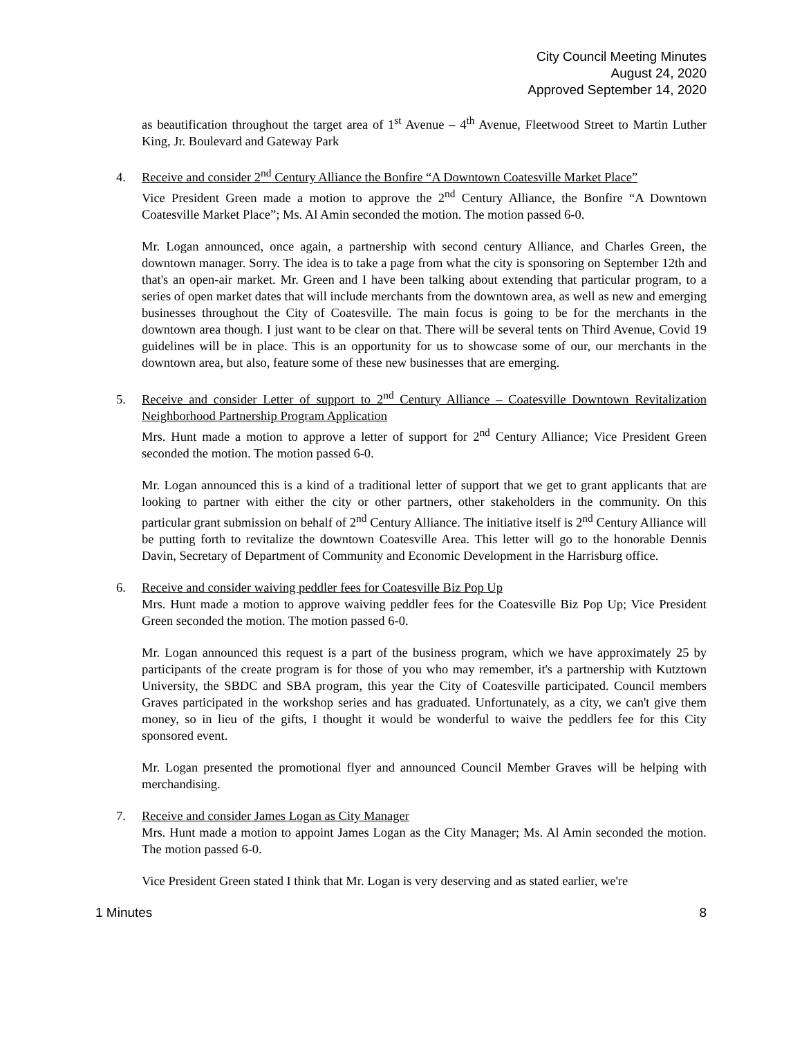City Council Meeting Minutes
August 24, 2020
Approved September 14, 2020
as beautification throughout the target area of 1<sup>st</sup> Avenue – 4<sup>th</sup> Avenue, Fleetwood Street to Martin Luther King, Jr. Boulevard and Gateway Park
4. Receive and consider 2<sup>nd</sup> Century Alliance the Bonfire “A Downtown Coatesville Market Place”
Vice President Green made a motion to approve the 2<sup>nd</sup> Century Alliance, the Bonfire “A Downtown Coatesville Market Place”; Ms. Al Amin seconded the motion. The motion passed 6-0.
Mr. Logan announced, once again, a partnership with second century Alliance, and Charles Green, the downtown manager. Sorry. The idea is to take a page from what the city is sponsoring on September 12th and that's an open-air market. Mr. Green and I have been talking about extending that particular program, to a series of open market dates that will include merchants from the downtown area, as well as new and emerging businesses throughout the City of Coatesville. The main focus is going to be for the merchants in the downtown area though. I just want to be clear on that. There will be several tents on Third Avenue, Covid 19 guidelines will be in place. This is an opportunity for us to showcase some of our, our merchants in the downtown area, but also, feature some of these new businesses that are emerging.
5. Receive and consider Letter of support to 2<sup>nd</sup> Century Alliance – Coatesville Downtown Revitalization Neighborhood Partnership Program Application
Mrs. Hunt made a motion to approve a letter of support for 2<sup>nd</sup> Century Alliance; Vice President Green seconded the motion. The motion passed 6-0.
Mr. Logan announced this is a kind of a traditional letter of support that we get to grant applicants that are looking to partner with either the city or other partners, other stakeholders in the community. On this particular grant submission on behalf of 2<sup>nd</sup> Century Alliance. The initiative itself is 2<sup>nd</sup> Century Alliance will be putting forth to revitalize the downtown Coatesville Area. This letter will go to the honorable Dennis Davin, Secretary of Department of Community and Economic Development in the Harrisburg office.
6. Receive and consider waiving peddler fees for Coatesville Biz Pop Up
Mrs. Hunt made a motion to approve waiving peddler fees for the Coatesville Biz Pop Up; Vice President Green seconded the motion. The motion passed 6-0.
Mr. Logan announced this request is a part of the business program, which we have approximately 25 by participants of the create program is for those of you who may remember, it's a partnership with Kutztown University, the SBDC and SBA program, this year the City of Coatesville participated. Council members Graves participated in the workshop series and has graduated. Unfortunately, as a city, we can't give them money, so in lieu of the gifts, I thought it would be wonderful to waive the peddlers fee for this City sponsored event.
Mr. Logan presented the promotional flyer and announced Council Member Graves will be helping with merchandising.
7. Receive and consider James Logan as City Manager
Mrs. Hunt made a motion to appoint James Logan as the City Manager; Ms. Al Amin seconded the motion. The motion passed 6-0.
Vice President Green stated I think that Mr. Logan is very deserving and as stated earlier, we're
1 Minutes 8